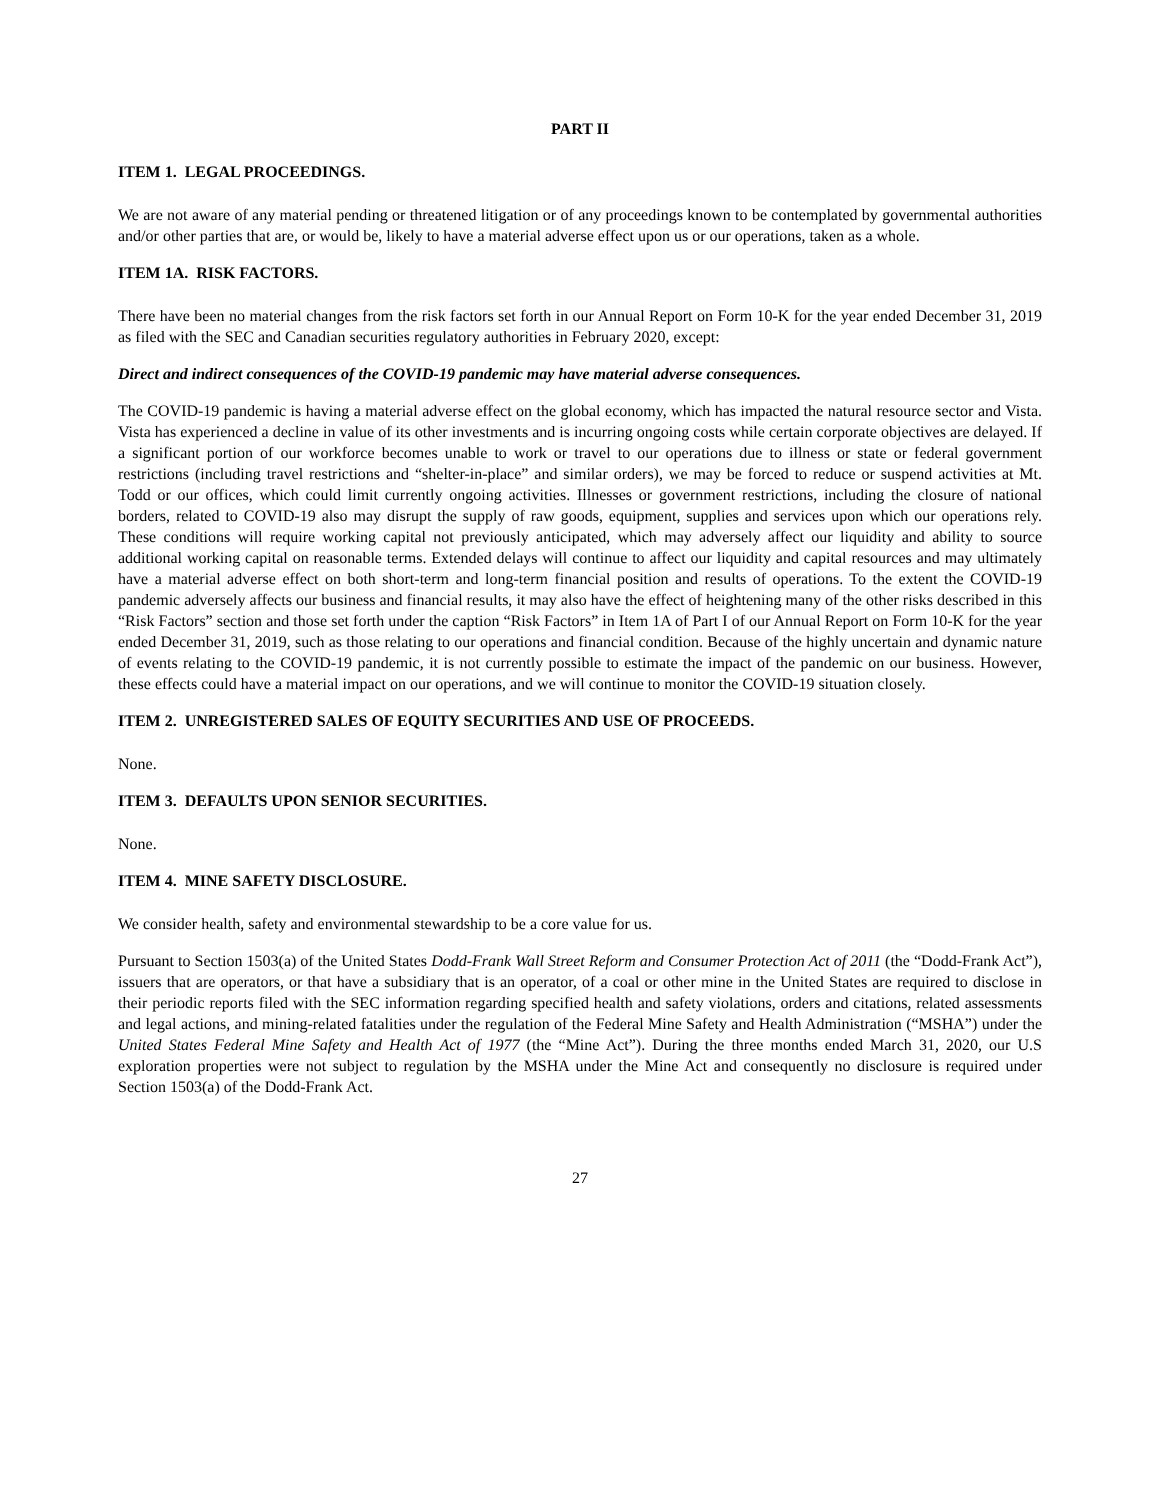PART II
ITEM 1. LEGAL PROCEEDINGS.
We are not aware of any material pending or threatened litigation or of any proceedings known to be contemplated by governmental authorities and/or other parties that are, or would be, likely to have a material adverse effect upon us or our operations, taken as a whole.
ITEM 1A. RISK FACTORS.
There have been no material changes from the risk factors set forth in our Annual Report on Form 10-K for the year ended December 31, 2019 as filed with the SEC and Canadian securities regulatory authorities in February 2020, except:
Direct and indirect consequences of the COVID-19 pandemic may have material adverse consequences.
The COVID-19 pandemic is having a material adverse effect on the global economy, which has impacted the natural resource sector and Vista. Vista has experienced a decline in value of its other investments and is incurring ongoing costs while certain corporate objectives are delayed. If a significant portion of our workforce becomes unable to work or travel to our operations due to illness or state or federal government restrictions (including travel restrictions and “shelter-in-place” and similar orders), we may be forced to reduce or suspend activities at Mt. Todd or our offices, which could limit currently ongoing activities. Illnesses or government restrictions, including the closure of national borders, related to COVID-19 also may disrupt the supply of raw goods, equipment, supplies and services upon which our operations rely. These conditions will require working capital not previously anticipated, which may adversely affect our liquidity and ability to source additional working capital on reasonable terms. Extended delays will continue to affect our liquidity and capital resources and may ultimately have a material adverse effect on both short-term and long-term financial position and results of operations. To the extent the COVID-19 pandemic adversely affects our business and financial results, it may also have the effect of heightening many of the other risks described in this “Risk Factors” section and those set forth under the caption “Risk Factors” in Item 1A of Part I of our Annual Report on Form 10-K for the year ended December 31, 2019, such as those relating to our operations and financial condition. Because of the highly uncertain and dynamic nature of events relating to the COVID-19 pandemic, it is not currently possible to estimate the impact of the pandemic on our business. However, these effects could have a material impact on our operations, and we will continue to monitor the COVID-19 situation closely.
ITEM 2. UNREGISTERED SALES OF EQUITY SECURITIES AND USE OF PROCEEDS.
None.
ITEM 3. DEFAULTS UPON SENIOR SECURITIES.
None.
ITEM 4. MINE SAFETY DISCLOSURE.
We consider health, safety and environmental stewardship to be a core value for us.
Pursuant to Section 1503(a) of the United States Dodd-Frank Wall Street Reform and Consumer Protection Act of 2011 (the “Dodd-Frank Act”), issuers that are operators, or that have a subsidiary that is an operator, of a coal or other mine in the United States are required to disclose in their periodic reports filed with the SEC information regarding specified health and safety violations, orders and citations, related assessments and legal actions, and mining-related fatalities under the regulation of the Federal Mine Safety and Health Administration (“MSHA”) under the United States Federal Mine Safety and Health Act of 1977 (the “Mine Act”). During the three months ended March 31, 2020, our U.S exploration properties were not subject to regulation by the MSHA under the Mine Act and consequently no disclosure is required under Section 1503(a) of the Dodd-Frank Act.
27